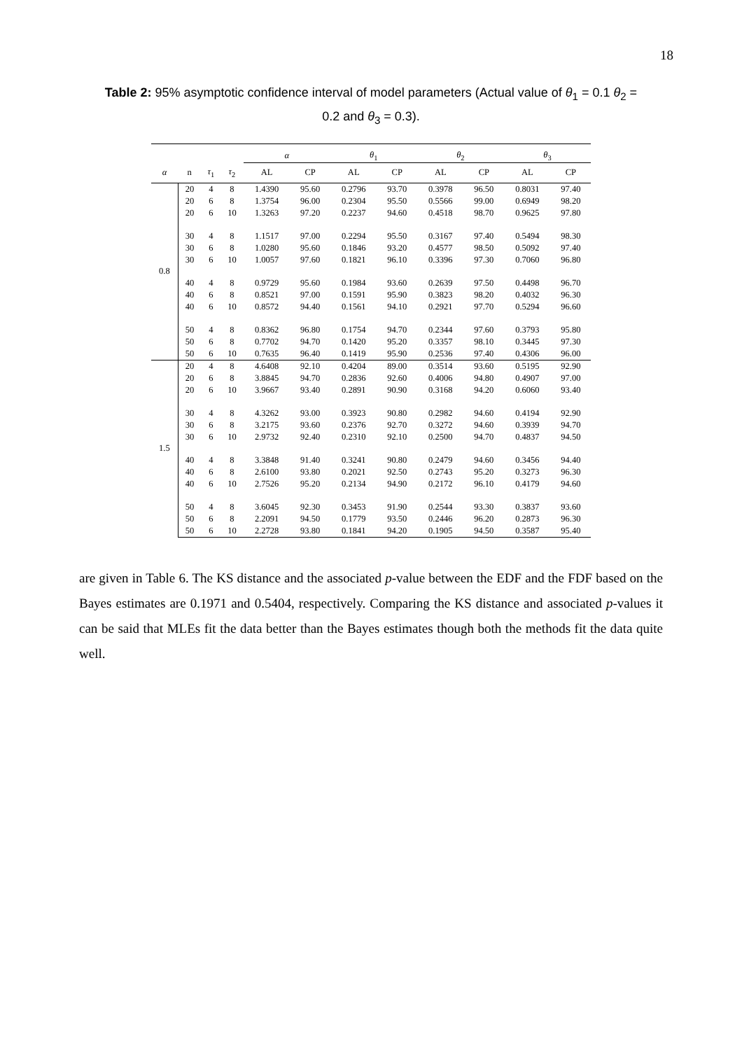18
Table 2: 95% asymptotic confidence interval of model parameters (Actual value of θ<sub>1</sub> = 0.1 θ<sub>2</sub> = 0.2 and θ<sub>3</sub> = 0.3).
| | | | | α | | θ<sub>1</sub> | | θ<sub>2</sub> | | θ<sub>3</sub> | |
| --- | --- | --- | --- | --- | --- | --- | --- | --- | --- | --- | --- |
| α | n | τ<sub>1</sub> | τ<sub>2</sub> | AL | CP | AL | CP | AL | CP | AL | CP |
| 0.8 | 20 | 4 | 8 | 1.4390 | 95.60 | 0.2796 | 93.70 | 0.3978 | 96.50 | 0.8031 | 97.40 |
| | 20 | 6 | 8 | 1.3754 | 96.00 | 0.2304 | 95.50 | 0.5566 | 99.00 | 0.6949 | 98.20 |
| | 20 | 6 | 10 | 1.3263 | 97.20 | 0.2237 | 94.60 | 0.4518 | 98.70 | 0.9625 | 97.80 |
| | 30 | 4 | 8 | 1.1517 | 97.00 | 0.2294 | 95.50 | 0.3167 | 97.40 | 0.5494 | 98.30 |
| | 30 | 6 | 8 | 1.0280 | 95.60 | 0.1846 | 93.20 | 0.4577 | 98.50 | 0.5092 | 97.40 |
| | 30 | 6 | 10 | 1.0057 | 97.60 | 0.1821 | 96.10 | 0.3396 | 97.30 | 0.7060 | 96.80 |
| | 40 | 4 | 8 | 0.9729 | 95.60 | 0.1984 | 93.60 | 0.2639 | 97.50 | 0.4498 | 96.70 |
| | 40 | 6 | 8 | 0.8521 | 97.00 | 0.1591 | 95.90 | 0.3823 | 98.20 | 0.4032 | 96.30 |
| | 40 | 6 | 10 | 0.8572 | 94.40 | 0.1561 | 94.10 | 0.2921 | 97.70 | 0.5294 | 96.60 |
| | 50 | 4 | 8 | 0.8362 | 96.80 | 0.1754 | 94.70 | 0.2344 | 97.60 | 0.3793 | 95.80 |
| | 50 | 6 | 8 | 0.7702 | 94.70 | 0.1420 | 95.20 | 0.3357 | 98.10 | 0.3445 | 97.30 |
| | 50 | 6 | 10 | 0.7635 | 96.40 | 0.1419 | 95.90 | 0.2536 | 97.40 | 0.4306 | 96.00 |
| 1.5 | 20 | 4 | 8 | 4.6408 | 92.10 | 0.4204 | 89.00 | 0.3514 | 93.60 | 0.5195 | 92.90 |
| | 20 | 6 | 8 | 3.8845 | 94.70 | 0.2836 | 92.60 | 0.4006 | 94.80 | 0.4907 | 97.00 |
| | 20 | 6 | 10 | 3.9667 | 93.40 | 0.2891 | 90.90 | 0.3168 | 94.20 | 0.6060 | 93.40 |
| | 30 | 4 | 8 | 4.3262 | 93.00 | 0.3923 | 90.80 | 0.2982 | 94.60 | 0.4194 | 92.90 |
| | 30 | 6 | 8 | 3.2175 | 93.60 | 0.2376 | 92.70 | 0.3272 | 94.60 | 0.3939 | 94.70 |
| | 30 | 6 | 10 | 2.9732 | 92.40 | 0.2310 | 92.10 | 0.2500 | 94.70 | 0.4837 | 94.50 |
| | 40 | 4 | 8 | 3.3848 | 91.40 | 0.3241 | 90.80 | 0.2479 | 94.60 | 0.3456 | 94.40 |
| | 40 | 6 | 8 | 2.6100 | 93.80 | 0.2021 | 92.50 | 0.2743 | 95.20 | 0.3273 | 96.30 |
| | 40 | 6 | 10 | 2.7526 | 95.20 | 0.2134 | 94.90 | 0.2172 | 96.10 | 0.4179 | 94.60 |
| | 50 | 4 | 8 | 3.6045 | 92.30 | 0.3453 | 91.90 | 0.2544 | 93.30 | 0.3837 | 93.60 |
| | 50 | 6 | 8 | 2.2091 | 94.50 | 0.1779 | 93.50 | 0.2446 | 96.20 | 0.2873 | 96.30 |
| | 50 | 6 | 10 | 2.2728 | 93.80 | 0.1841 | 94.20 | 0.1905 | 94.50 | 0.3587 | 95.40 |
are given in Table 6. The KS distance and the associated p-value between the EDF and the FDF based on the Bayes estimates are 0.1971 and 0.5404, respectively. Comparing the KS distance and associated p-values it can be said that MLEs fit the data better than the Bayes estimates though both the methods fit the data quite well.